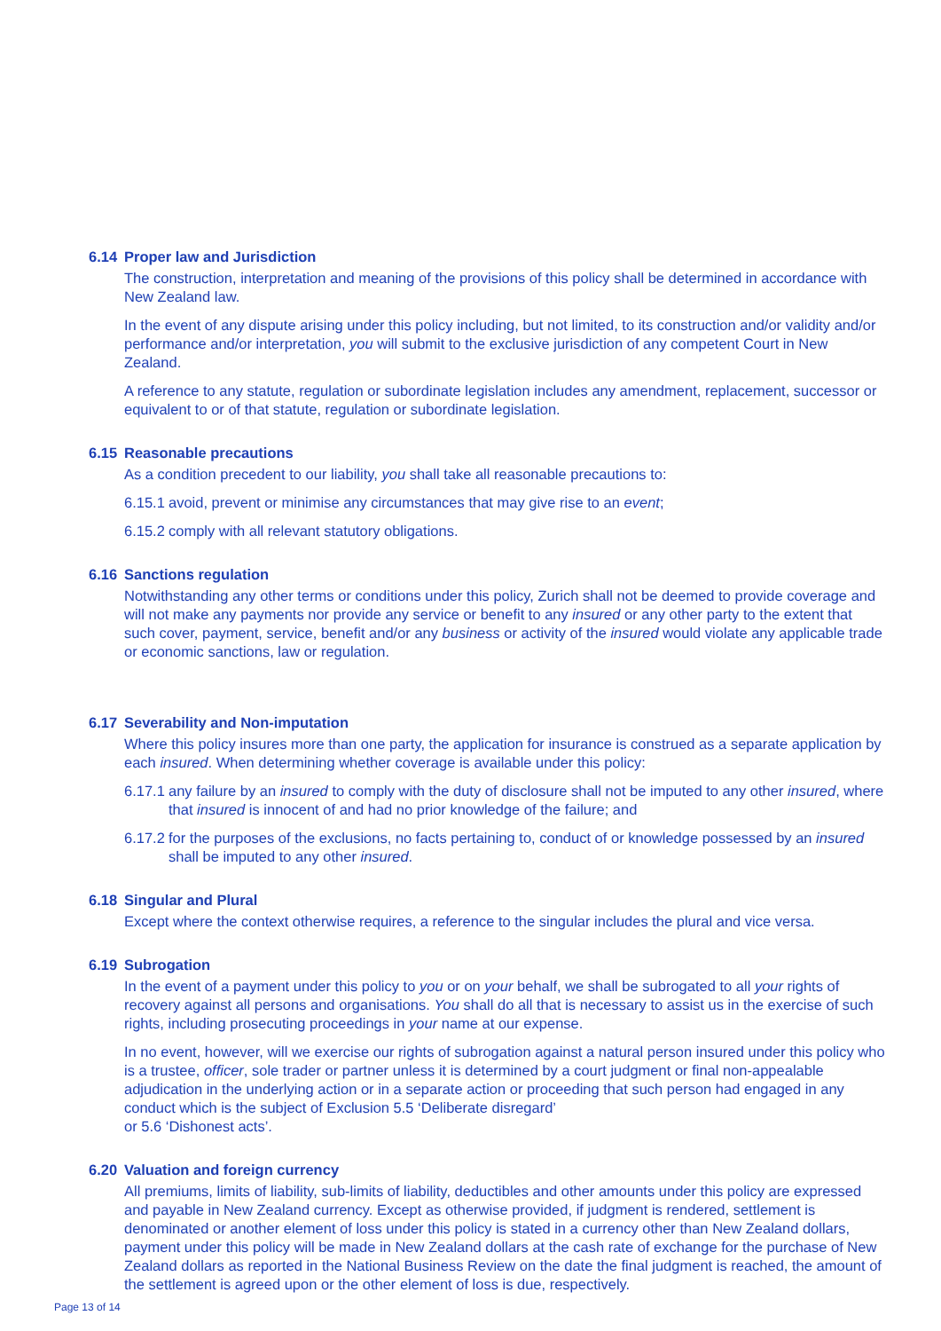6.14 Proper law and Jurisdiction
The construction, interpretation and meaning of the provisions of this policy shall be determined in accordance with New Zealand law.
In the event of any dispute arising under this policy including, but not limited, to its construction and/or validity and/or performance and/or interpretation, you will submit to the exclusive jurisdiction of any competent Court in New Zealand.
A reference to any statute, regulation or subordinate legislation includes any amendment, replacement, successor or equivalent to or of that statute, regulation or subordinate legislation.
6.15 Reasonable precautions
As a condition precedent to our liability, you shall take all reasonable precautions to:
6.15.1 avoid, prevent or minimise any circumstances that may give rise to an event;
6.15.2 comply with all relevant statutory obligations.
6.16 Sanctions regulation
Notwithstanding any other terms or conditions under this policy, Zurich shall not be deemed to provide coverage and will not make any payments nor provide any service or benefit to any insured or any other party to the extent that such cover, payment, service, benefit and/or any business or activity of the insured would violate any applicable trade or economic sanctions, law or regulation.
6.17 Severability and Non-imputation
Where this policy insures more than one party, the application for insurance is construed as a separate application by each insured. When determining whether coverage is available under this policy:
6.17.1 any failure by an insured to comply with the duty of disclosure shall not be imputed to any other insured, where that insured is innocent of and had no prior knowledge of the failure; and
6.17.2 for the purposes of the exclusions, no facts pertaining to, conduct of or knowledge possessed by an insured shall be imputed to any other insured.
6.18 Singular and Plural
Except where the context otherwise requires, a reference to the singular includes the plural and vice versa.
6.19 Subrogation
In the event of a payment under this policy to you or on your behalf, we shall be subrogated to all your rights of recovery against all persons and organisations. You shall do all that is necessary to assist us in the exercise of such rights, including prosecuting proceedings in your name at our expense.
In no event, however, will we exercise our rights of subrogation against a natural person insured under this policy who is a trustee, officer, sole trader or partner unless it is determined by a court judgment or final non-appealable adjudication in the underlying action or in a separate action or proceeding that such person had engaged in any conduct which is the subject of Exclusion 5.5 ‘Deliberate disregard’
or 5.6 ‘Dishonest acts’.
6.20 Valuation and foreign currency
All premiums, limits of liability, sub-limits of liability, deductibles and other amounts under this policy are expressed and payable in New Zealand currency. Except as otherwise provided, if judgment is rendered, settlement is denominated or another element of loss under this policy is stated in a currency other than New Zealand dollars, payment under this policy will be made in New Zealand dollars at the cash rate of exchange for the purchase of New Zealand dollars as reported in the National Business Review on the date the final judgment is reached, the amount of the settlement is agreed upon or the other element of loss is due, respectively.
Page 13 of 14